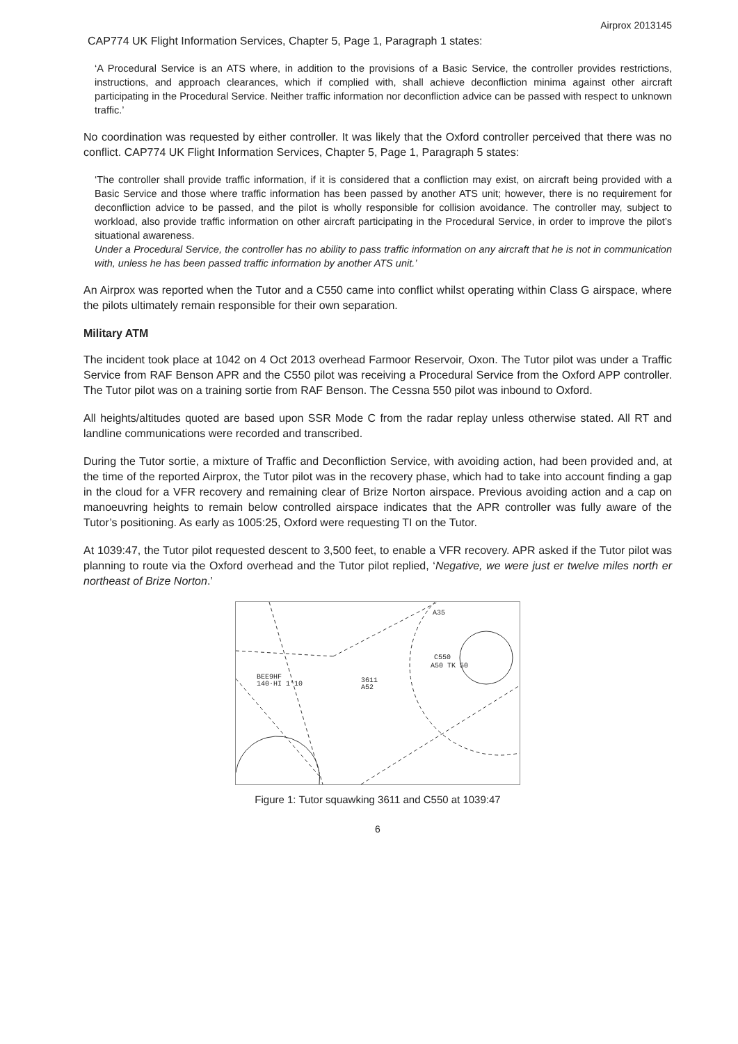Airprox 2013145
CAP774 UK Flight Information Services, Chapter 5, Page 1, Paragraph 1 states:
‘A Procedural Service is an ATS where, in addition to the provisions of a Basic Service, the controller provides restrictions, instructions, and approach clearances, which if complied with, shall achieve deconfliction minima against other aircraft participating in the Procedural Service. Neither traffic information nor deconfliction advice can be passed with respect to unknown traffic.’
No coordination was requested by either controller. It was likely that the Oxford controller perceived that there was no conflict. CAP774 UK Flight Information Services, Chapter 5, Page 1, Paragraph 5 states:
‘The controller shall provide traffic information, if it is considered that a confliction may exist, on aircraft being provided with a Basic Service and those where traffic information has been passed by another ATS unit; however, there is no requirement for deconfliction advice to be passed, and the pilot is wholly responsible for collision avoidance. The controller may, subject to workload, also provide traffic information on other aircraft participating in the Procedural Service, in order to improve the pilot’s situational awareness.
Under a Procedural Service, the controller has no ability to pass traffic information on any aircraft that he is not in communication with, unless he has been passed traffic information by another ATS unit.’
An Airprox was reported when the Tutor and a C550 came into conflict whilst operating within Class G airspace, where the pilots ultimately remain responsible for their own separation.
Military ATM
The incident took place at 1042 on 4 Oct 2013 overhead Farmoor Reservoir, Oxon. The Tutor pilot was under a Traffic Service from RAF Benson APR and the C550 pilot was receiving a Procedural Service from the Oxford APP controller. The Tutor pilot was on a training sortie from RAF Benson. The Cessna 550 pilot was inbound to Oxford.
All heights/altitudes quoted are based upon SSR Mode C from the radar replay unless otherwise stated. All RT and landline communications were recorded and transcribed.
During the Tutor sortie, a mixture of Traffic and Deconfliction Service, with avoiding action, had been provided and, at the time of the reported Airprox, the Tutor pilot was in the recovery phase, which had to take into account finding a gap in the cloud for a VFR recovery and remaining clear of Brize Norton airspace. Previous avoiding action and a cap on manoeuvring heights to remain below controlled airspace indicates that the APR controller was fully aware of the Tutor’s positioning. As early as 1005:25, Oxford were requesting TI on the Tutor.
At 1039:47, the Tutor pilot requested descent to 3,500 feet, to enable a VFR recovery. APR asked if the Tutor pilot was planning to route via the Oxford overhead and the Tutor pilot replied, ‘Negative, we were just er twelve miles north er northeast of Brize Norton.’
A35
C550
A50 TK 50
BEE9HF
140·HI 1’10
3611
A52
Figure 1: Tutor squawking 3611 and C550 at 1039:47
6